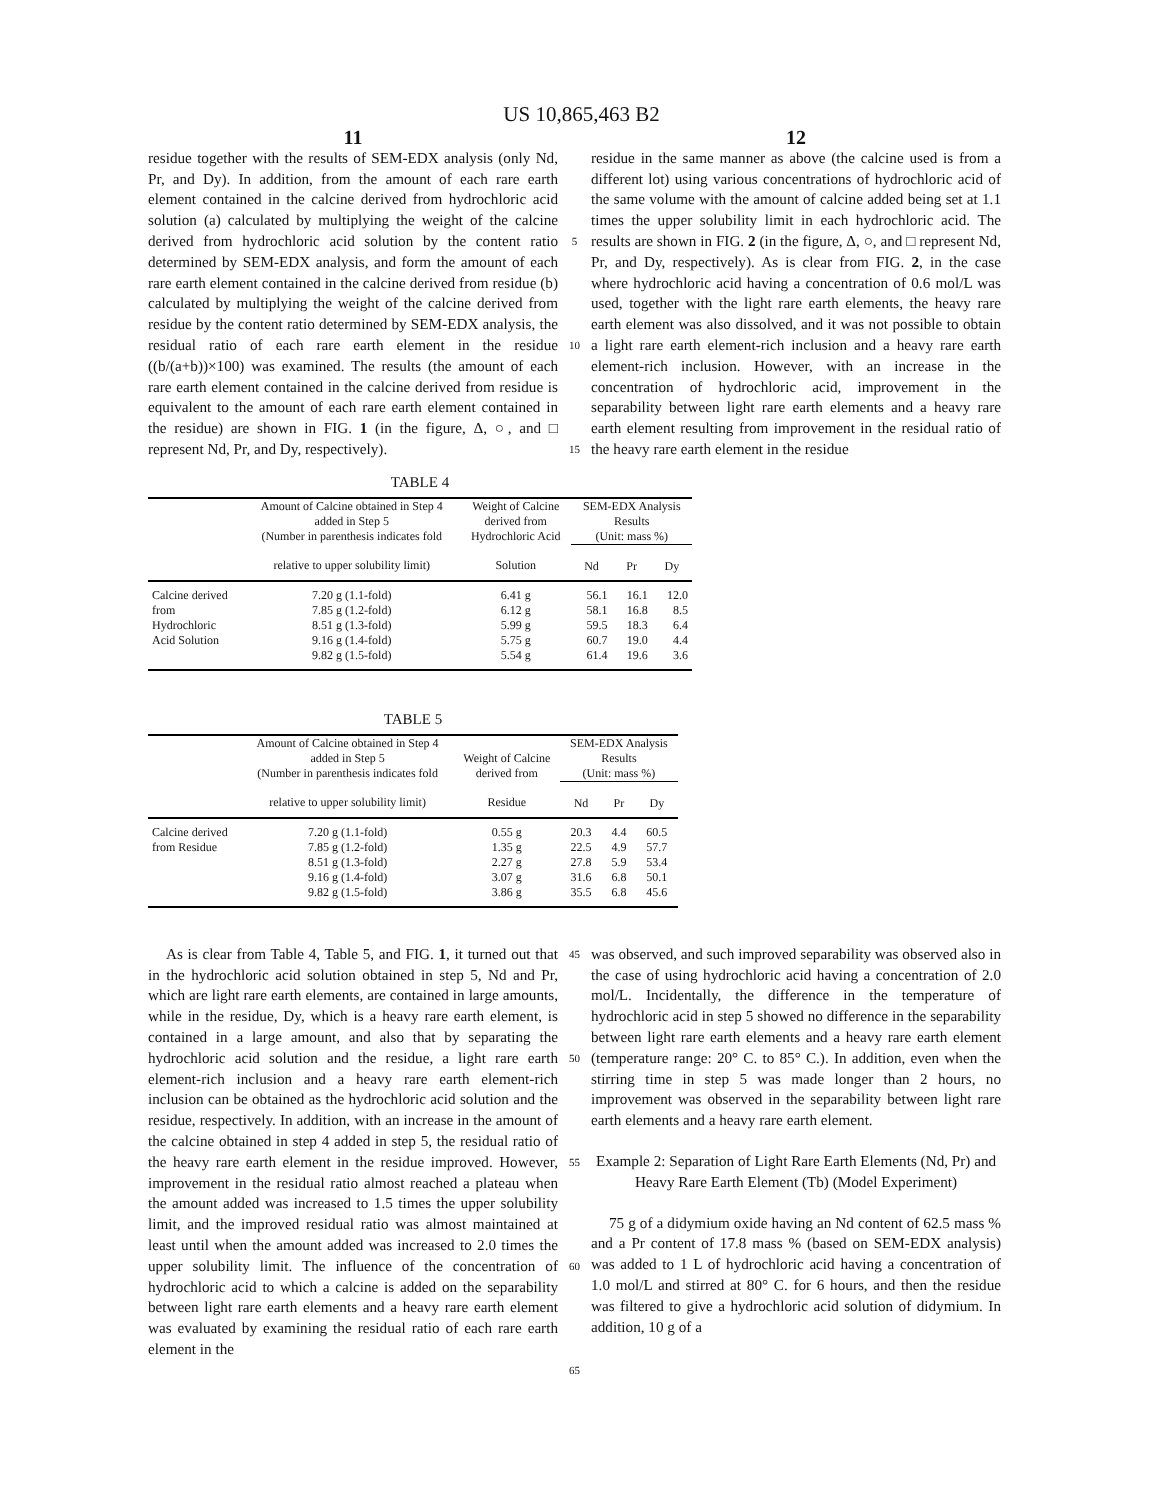US 10,865,463 B2
11
residue together with the results of SEM-EDX analysis (only Nd, Pr, and Dy). In addition, from the amount of each rare earth element contained in the calcine derived from hydrochloric acid solution (a) calculated by multiplying the weight of the calcine derived from hydrochloric acid solution by the content ratio determined by SEM-EDX analysis, and form the amount of each rare earth element contained in the calcine derived from residue (b) calculated by multiplying the weight of the calcine derived from residue by the content ratio determined by SEM-EDX analysis, the residual ratio of each rare earth element in the residue ((b/(a+b))×100) was examined. The results (the amount of each rare earth element contained in the calcine derived from residue is equivalent to the amount of each rare earth element contained in the residue) are shown in FIG. 1 (in the figure, Δ, ○, and □ represent Nd, Pr, and Dy, respectively).
5
10
15
12
residue in the same manner as above (the calcine used is from a different lot) using various concentrations of hydrochloric acid of the same volume with the amount of calcine added being set at 1.1 times the upper solubility limit in each hydrochloric acid. The results are shown in FIG. 2 (in the figure, Δ, ○, and □ represent Nd, Pr, and Dy, respectively). As is clear from FIG. 2, in the case where hydrochloric acid having a concentration of 0.6 mol/L was used, together with the light rare earth elements, the heavy rare earth element was also dissolved, and it was not possible to obtain a light rare earth element-rich inclusion and a heavy rare earth element-rich inclusion. However, with an increase in the concentration of hydrochloric acid, improvement in the separability between light rare earth elements and a heavy rare earth element resulting from improvement in the residual ratio of the heavy rare earth element in the residue
TABLE 4
| | Amount of Calcine obtained in Step 4 added in Step 5 (Number in parenthesis indicates fold | Weight of Calcine derived from Hydrochloric Acid | SEM-EDX Analysis Results (Unit: mass %) | | |
| | relative to upper solubility limit) | Solution | Nd | Pr | Dy |
| Calcine derived from Hydrochloric Acid Solution | 7.20 g (1.1-fold) 7.85 g (1.2-fold) 8.51 g (1.3-fold) 9.16 g (1.4-fold) 9.82 g (1.5-fold) | 6.41 g 6.12 g 5.99 g 5.75 g 5.54 g | 56.1 58.1 59.5 60.7 61.4 | 16.1 16.8 18.3 19.0 19.6 | 12.0 8.5 6.4 4.4 3.6 |
TABLE 5
| | Amount of Calcine obtained in Step 4 added in Step 5 (Number in parenthesis indicates fold | Weight of Calcine derived from | SEM-EDX Analysis Results (Unit: mass %) | | |
| | relative to upper solubility limit) | Residue | Nd | Pr | Dy |
| Calcine derived from Residue | 7.20 g (1.1-fold) 7.85 g (1.2-fold) 8.51 g (1.3-fold) 9.16 g (1.4-fold) 9.82 g (1.5-fold) | 0.55 g 1.35 g 2.27 g 3.07 g 3.86 g | 20.3 22.5 27.8 31.6 35.5 | 4.4 4.9 5.9 6.8 6.8 | 60.5 57.7 53.4 50.1 45.6 |
As is clear from Table 4, Table 5, and FIG. 1, it turned out that in the hydrochloric acid solution obtained in step 5, Nd and Pr, which are light rare earth elements, are contained in large amounts, while in the residue, Dy, which is a heavy rare earth element, is contained in a large amount, and also that by separating the hydrochloric acid solution and the residue, a light rare earth element-rich inclusion and a heavy rare earth element-rich inclusion can be obtained as the hydrochloric acid solution and the residue, respectively. In addition, with an increase in the amount of the calcine obtained in step 4 added in step 5, the residual ratio of the heavy rare earth element in the residue improved. However, improvement in the residual ratio almost reached a plateau when the amount added was increased to 1.5 times the upper solubility limit, and the improved residual ratio was almost maintained at least until when the amount added was increased to 2.0 times the upper solubility limit. The influence of the concentration of hydrochloric acid to which a calcine is added on the separability between light rare earth elements and a heavy rare earth element was evaluated by examining the residual ratio of each rare earth element in the
45
50
55
60
65
was observed, and such improved separability was observed also in the case of using hydrochloric acid having a concentration of 2.0 mol/L. Incidentally, the difference in the temperature of hydrochloric acid in step 5 showed no difference in the separability between light rare earth elements and a heavy rare earth element (temperature range: 20° C. to 85° C.). In addition, even when the stirring time in step 5 was made longer than 2 hours, no improvement was observed in the separability between light rare earth elements and a heavy rare earth element.
Example 2: Separation of Light Rare Earth Elements (Nd, Pr) and Heavy Rare Earth Element (Tb) (Model Experiment)
75 g of a didymium oxide having an Nd content of 62.5 mass % and a Pr content of 17.8 mass % (based on SEM-EDX analysis) was added to 1 L of hydrochloric acid having a concentration of 1.0 mol/L and stirred at 80° C. for 6 hours, and then the residue was filtered to give a hydrochloric acid solution of didymium. In addition, 10 g of a